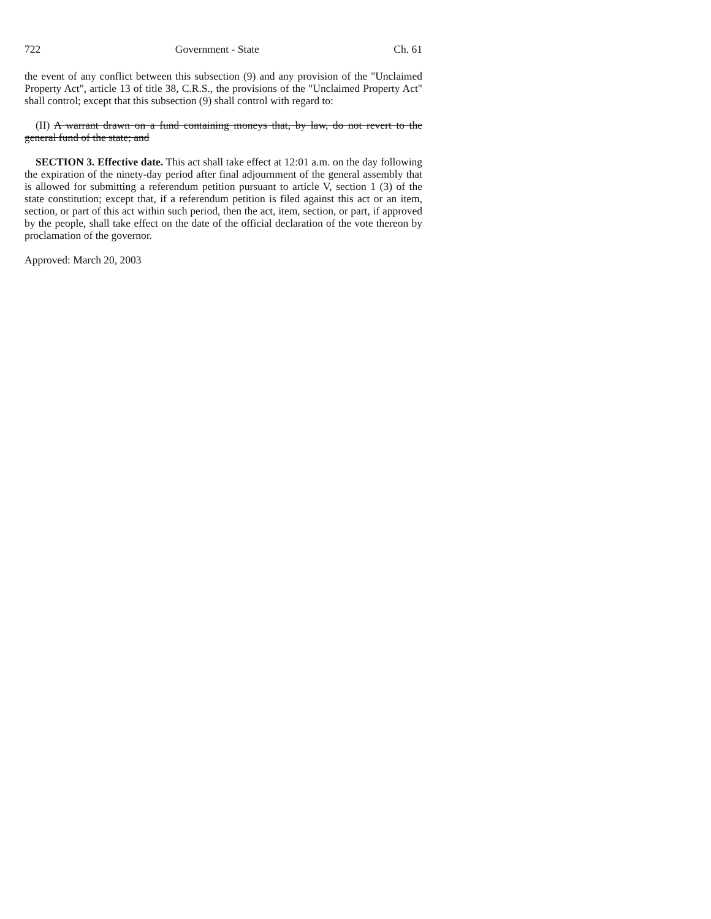722 Government - State Ch. 61
the event of any conflict between this subsection (9) and any provision of the "Unclaimed Property Act", article 13 of title 38, C.R.S., the provisions of the "Unclaimed Property Act" shall control; except that this subsection (9) shall control with regard to:
(II) A warrant drawn on a fund containing moneys that, by law, do not revert to the general fund of the state; and
SECTION 3. Effective date. This act shall take effect at 12:01 a.m. on the day following the expiration of the ninety-day period after final adjournment of the general assembly that is allowed for submitting a referendum petition pursuant to article V, section 1 (3) of the state constitution; except that, if a referendum petition is filed against this act or an item, section, or part of this act within such period, then the act, item, section, or part, if approved by the people, shall take effect on the date of the official declaration of the vote thereon by proclamation of the governor.
Approved: March 20, 2003